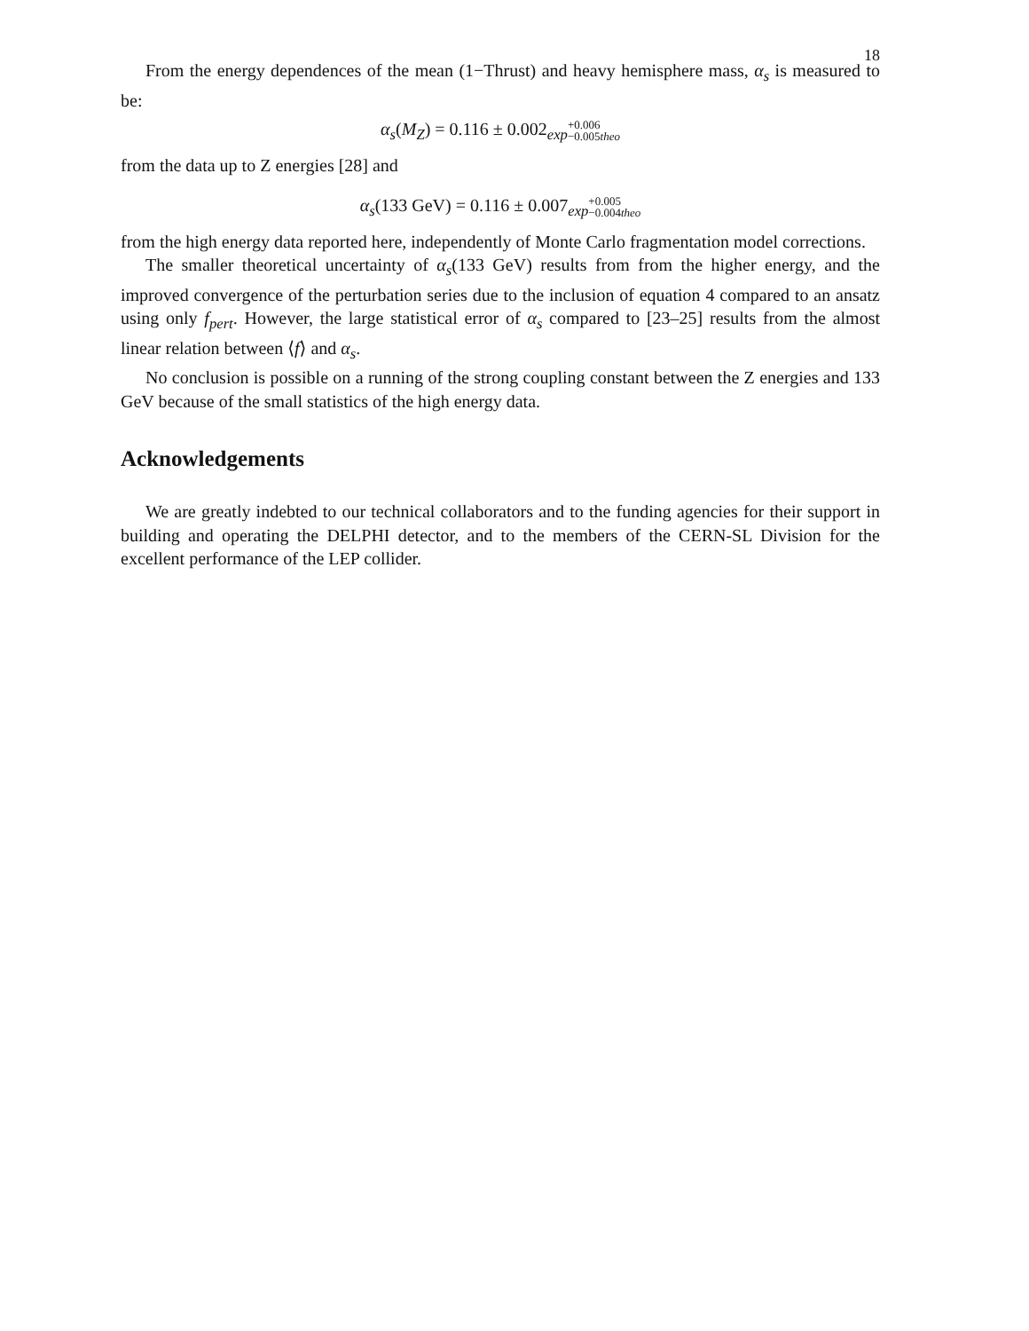18
From the energy dependences of the mean (1−Thrust) and heavy hemisphere mass, α<sub>s</sub> is measured to be:
α<sub>s</sub>(M<sub>Z</sub>) = 0.116 ± 0.002<sub>exp</sub>+0.006
−0.005theo
from the data up to Z energies [28] and
α<sub>s</sub>(133 GeV) = 0.116 ± 0.007<sub>exp</sub>+0.005
−0.004theo
from the high energy data reported here, independently of Monte Carlo fragmentation model corrections.
The smaller theoretical uncertainty of α<sub>s</sub>(133 GeV) results from from the higher energy, and the improved convergence of the perturbation series due to the inclusion of equation 4 compared to an ansatz using only f<sub>pert</sub>. However, the large statistical error of α<sub>s</sub> compared to [23–25] results from the almost linear relation between ⟨f⟩ and α<sub>s</sub>.
No conclusion is possible on a running of the strong coupling constant between the Z energies and 133 GeV because of the small statistics of the high energy data.
Acknowledgements
We are greatly indebted to our technical collaborators and to the funding agencies for their support in building and operating the DELPHI detector, and to the members of the CERN-SL Division for the excellent performance of the LEP collider.